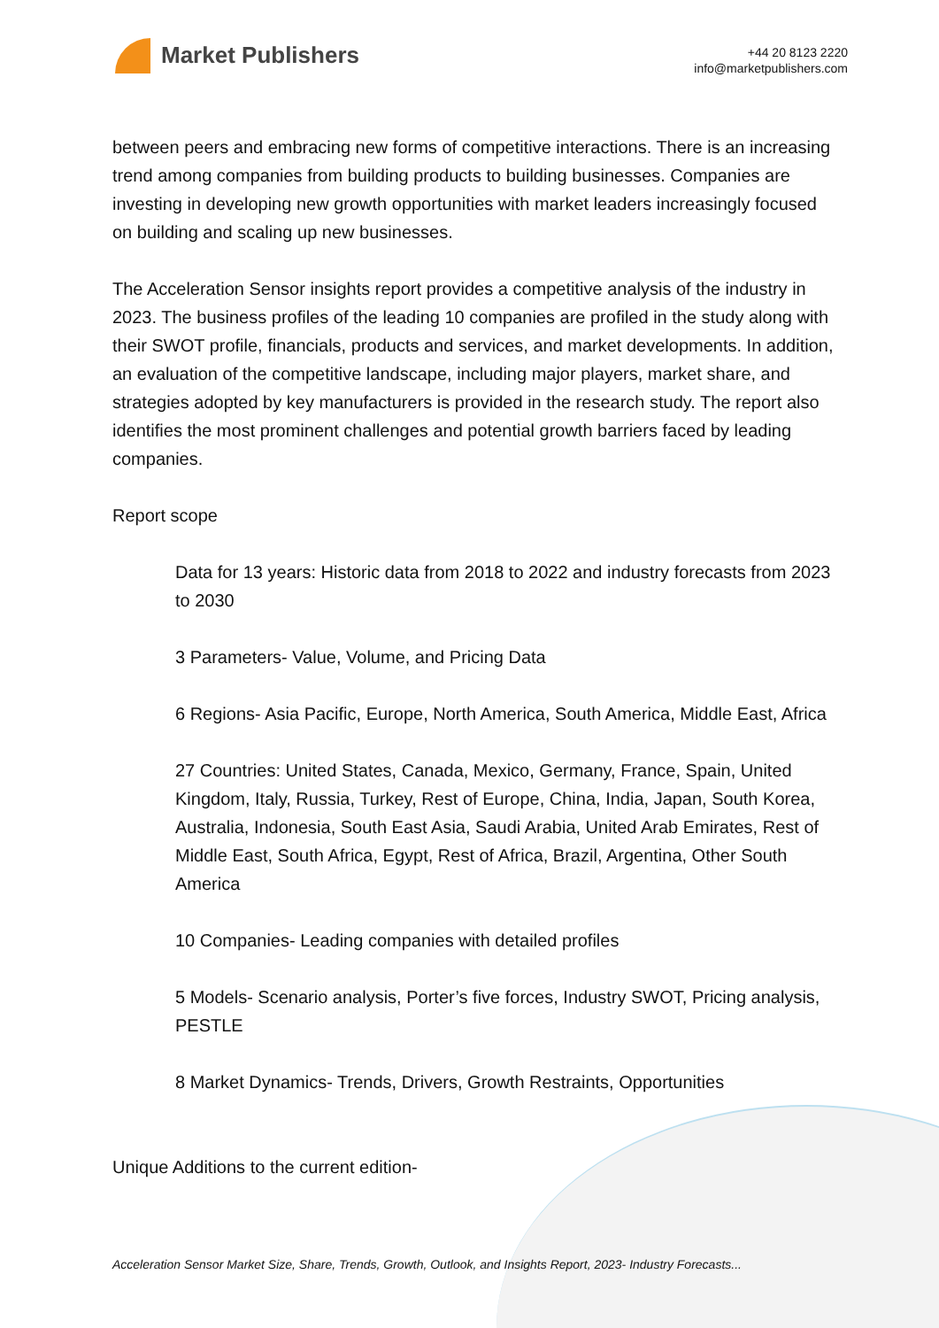Market Publishers
+44 20 8123 2220
info@marketpublishers.com
between peers and embracing new forms of competitive interactions. There is an increasing trend among companies from building products to building businesses. Companies are investing in developing new growth opportunities with market leaders increasingly focused on building and scaling up new businesses.
The Acceleration Sensor insights report provides a competitive analysis of the industry in 2023. The business profiles of the leading 10 companies are profiled in the study along with their SWOT profile, financials, products and services, and market developments. In addition, an evaluation of the competitive landscape, including major players, market share, and strategies adopted by key manufacturers is provided in the research study. The report also identifies the most prominent challenges and potential growth barriers faced by leading companies.
Report scope
Data for 13 years: Historic data from 2018 to 2022 and industry forecasts from 2023 to 2030
3 Parameters- Value, Volume, and Pricing Data
6 Regions- Asia Pacific, Europe, North America, South America, Middle East, Africa
27 Countries: United States, Canada, Mexico, Germany, France, Spain, United Kingdom, Italy, Russia, Turkey, Rest of Europe, China, India, Japan, South Korea, Australia, Indonesia, South East Asia, Saudi Arabia, United Arab Emirates, Rest of Middle East, South Africa, Egypt, Rest of Africa, Brazil, Argentina, Other South America
10 Companies- Leading companies with detailed profiles
5 Models- Scenario analysis, Porter’s five forces, Industry SWOT, Pricing analysis, PESTLE
8 Market Dynamics- Trends, Drivers, Growth Restraints, Opportunities
Unique Additions to the current edition-
Acceleration Sensor Market Size, Share, Trends, Growth, Outlook, and Insights Report, 2023- Industry Forecasts...